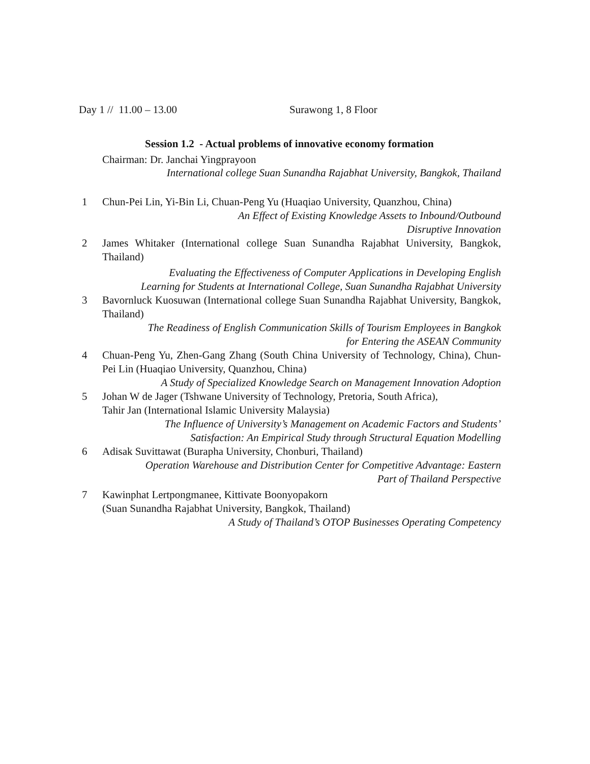Day 1 // 11.00 – 13.00 Surawong 1, 8 Floor
Session 1.2 - Actual problems of innovative economy formation
Chairman: Dr. Janchai Yingprayoon
International college Suan Sunandha Rajabhat University, Bangkok, Thailand
1 Chun-Pei Lin, Yi-Bin Li, Chuan-Peng Yu (Huaqiao University, Quanzhou, China)
An Effect of Existing Knowledge Assets to Inbound/Outbound
Disruptive Innovation
2 James Whitaker (International college Suan Sunandha Rajabhat University, Bangkok, Thailand)
Evaluating the Effectiveness of Computer Applications in Developing English
Learning for Students at International College, Suan Sunandha Rajabhat University
3 Bavornluck Kuosuwan (International college Suan Sunandha Rajabhat University, Bangkok, Thailand)
The Readiness of English Communication Skills of Tourism Employees in Bangkok
for Entering the ASEAN Community
4 Chuan-Peng Yu, Zhen-Gang Zhang (South China University of Technology, China), Chun-Pei Lin (Huaqiao University, Quanzhou, China)
A Study of Specialized Knowledge Search on Management Innovation Adoption
5 Johan W de Jager (Tshwane University of Technology, Pretoria, South Africa),
Tahir Jan (International Islamic University Malaysia)
The Influence of University’s Management on Academic Factors and Students’
Satisfaction: An Empirical Study through Structural Equation Modelling
6 Adisak Suvittawat (Burapha University, Chonburi, Thailand)
Operation Warehouse and Distribution Center for Competitive Advantage: Eastern
Part of Thailand Perspective
7 Kawinphat Lertpongmanee, Kittivate Boonyopakorn
(Suan Sunandha Rajabhat University, Bangkok, Thailand)
A Study of Thailand’s OTOP Businesses Operating Competency